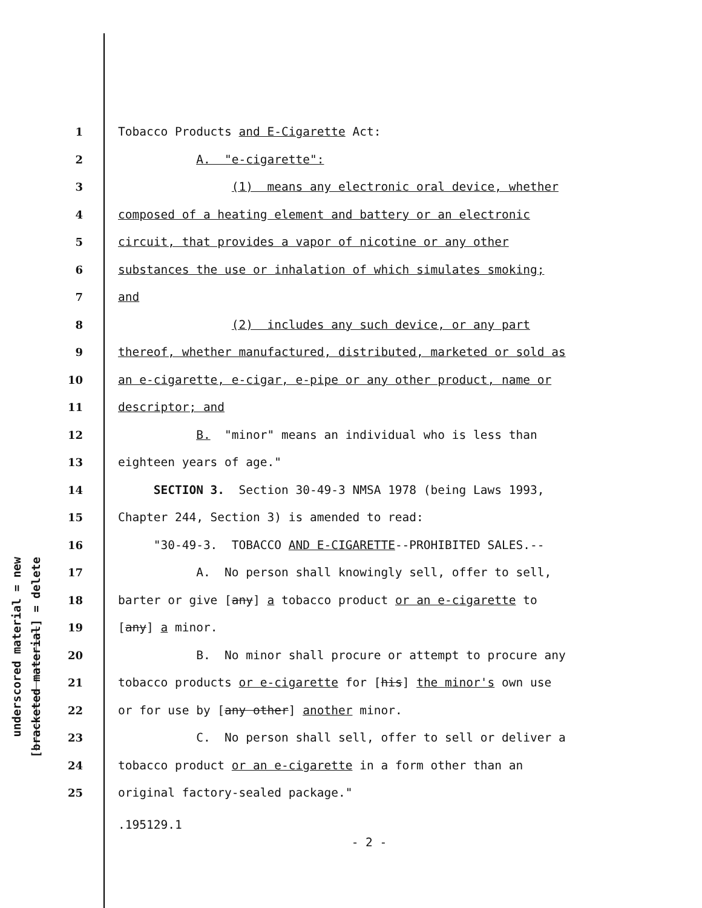underscored material = new
[bracketed material] = delete
1 Tobacco Products and E-Cigarette Act:
2 A. "e-cigarette":
3 (1) means any electronic oral device, whether
4 composed of a heating element and battery or an electronic
5 circuit, that provides a vapor of nicotine or any other
6 substances the use or inhalation of which simulates smoking;
7 and
8 (2) includes any such device, or any part
9 thereof, whether manufactured, distributed, marketed or sold as
10 an e-cigarette, e-cigar, e-pipe or any other product, name or
11 descriptor; and
12 B. "minor" means an individual who is less than
13 eighteen years of age."
14 SECTION 3. Section 30-49-3 NMSA 1978 (being Laws 1993,
15 Chapter 244, Section 3) is amended to read:
16 "30-49-3. TOBACCO AND E-CIGARETTE--PROHIBITED SALES.--
17 A. No person shall knowingly sell, offer to sell,
18 barter or give [any] a tobacco product or an e-cigarette to
19 [any] a minor.
20 B. No minor shall procure or attempt to procure any
21 tobacco products or e-cigarette for [his] the minor's own use
22 or for use by [any other] another minor.
23 C. No person shall sell, offer to sell or deliver a
24 tobacco product or an e-cigarette in a form other than an
25 original factory-sealed package."
.195129.1
- 2 -